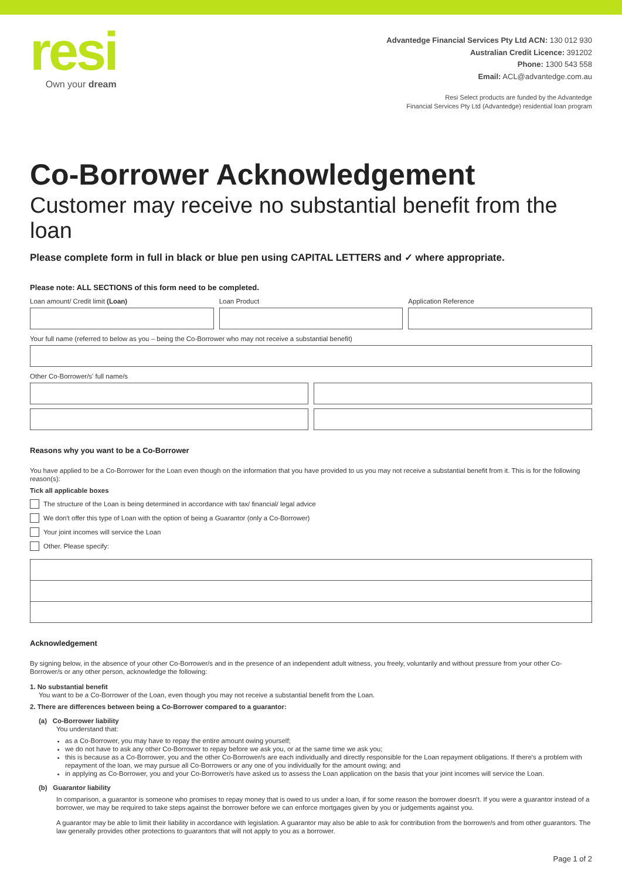resi
Own your dream
Advantedge Financial Services Pty Ltd ACN: 130 012 930
Australian Credit Licence: 391202
Phone: 1300 543 558
Email: ACL@advantedge.com.au
Resi Select products are funded by the Advantedge
Financial Services Pty Ltd (Advantedge) residential loan program
Co-Borrower Acknowledgement
Customer may receive no substantial benefit from the loan
Please complete form in full in black or blue pen using CAPITAL LETTERS and ✓ where appropriate.
Please note: ALL SECTIONS of this form need to be completed.
Loan amount/ Credit limit (Loan)
Loan Product Application Reference
Your full name (referred to below as you – being the Co-Borrower who may not receive a substantial benefit)
Other Co-Borrower/s' full name/s
Reasons why you want to be a Co-Borrower
You have applied to be a Co-Borrower for the Loan even though on the information that you have provided to us you may not receive a substantial benefit from it. This is for the following reason(s):
Tick all applicable boxes
The structure of the Loan is being determined in accordance with tax/ financial/ legal advice
We don't offer this type of Loan with the option of being a Guarantor (only a Co-Borrower)
Your joint incomes will service the Loan
Other. Please specify:
Acknowledgement
By signing below, in the absence of your other Co-Borrower/s and in the presence of an independent adult witness, you freely, voluntarily and without pressure from your other Co-Borrower/s or any other person, acknowledge the following:
1. No substantial benefit
You want to be a Co-Borrower of the Loan, even though you may not receive a substantial benefit from the Loan.
2. There are differences between being a Co-Borrower compared to a guarantor:
(a) Co-Borrower liability
You understand that:
as a Co-Borrower, you may have to repay the entire amount owing yourself;
we do not have to ask any other Co-Borrower to repay before we ask you, or at the same time we ask you;
this is because as a Co-Borrower, you and the other Co-Borrower/s are each individually and directly responsible for the Loan repayment obligations. If there's a problem with repayment of the loan, we may pursue all Co-Borrowers or any one of you individually for the amount owing; and
in applying as Co-Borrower, you and your Co-Borrower/s have asked us to assess the Loan application on the basis that your joint incomes will service the Loan.
(b) Guarantor liability
In comparison, a guarantor is someone who promises to repay money that is owed to us under a loan, if for some reason the borrower doesn't. If you were a guarantor instead of a borrower, we may be required to take steps against the borrower before we can enforce mortgages given by you or judgements against you.
A guarantor may be able to limit their liability in accordance with legislation. A guarantor may also be able to ask for contribution from the borrower/s and from other guarantors. The law generally provides other protections to guarantors that will not apply to you as a borrower.
Page 1 of 2